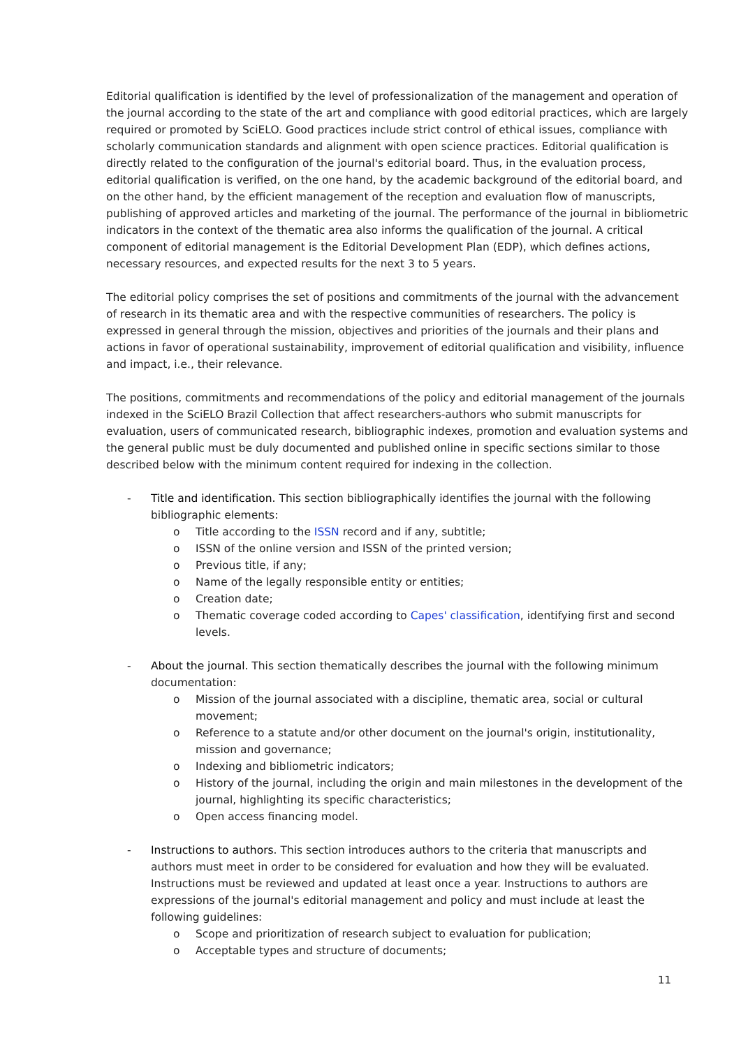Editorial qualification is identified by the level of professionalization of the management and operation of the journal according to the state of the art and compliance with good editorial practices, which are largely required or promoted by SciELO. Good practices include strict control of ethical issues, compliance with scholarly communication standards and alignment with open science practices. Editorial qualification is directly related to the configuration of the journal's editorial board. Thus, in the evaluation process, editorial qualification is verified, on the one hand, by the academic background of the editorial board, and on the other hand, by the efficient management of the reception and evaluation flow of manuscripts, publishing of approved articles and marketing of the journal. The performance of the journal in bibliometric indicators in the context of the thematic area also informs the qualification of the journal. A critical component of editorial management is the Editorial Development Plan (EDP), which defines actions, necessary resources, and expected results for the next 3 to 5 years.
The editorial policy comprises the set of positions and commitments of the journal with the advancement of research in its thematic area and with the respective communities of researchers. The policy is expressed in general through the mission, objectives and priorities of the journals and their plans and actions in favor of operational sustainability, improvement of editorial qualification and visibility, influence and impact, i.e., their relevance.
The positions, commitments and recommendations of the policy and editorial management of the journals indexed in the SciELO Brazil Collection that affect researchers-authors who submit manuscripts for evaluation, users of communicated research, bibliographic indexes, promotion and evaluation systems and the general public must be duly documented and published online in specific sections similar to those described below with the minimum content required for indexing in the collection.
- Title and identification. This section bibliographically identifies the journal with the following bibliographic elements:
o Title according to the ISSN record and if any, subtitle;
o ISSN of the online version and ISSN of the printed version;
o Previous title, if any;
o Name of the legally responsible entity or entities;
o Creation date;
o Thematic coverage coded according to Capes' classification, identifying first and second levels.
- About the journal. This section thematically describes the journal with the following minimum documentation:
o Mission of the journal associated with a discipline, thematic area, social or cultural movement;
o Reference to a statute and/or other document on the journal's origin, institutionality, mission and governance;
o Indexing and bibliometric indicators;
o History of the journal, including the origin and main milestones in the development of the journal, highlighting its specific characteristics;
o Open access financing model.
- Instructions to authors. This section introduces authors to the criteria that manuscripts and authors must meet in order to be considered for evaluation and how they will be evaluated. Instructions must be reviewed and updated at least once a year. Instructions to authors are expressions of the journal's editorial management and policy and must include at least the following guidelines:
o Scope and prioritization of research subject to evaluation for publication;
o Acceptable types and structure of documents;
11